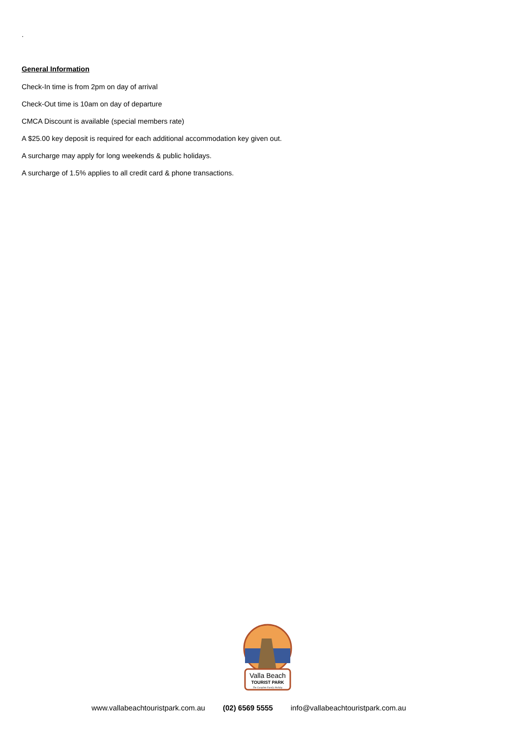.
General Information
Check-In time is from 2pm on day of arrival
Check-Out time is 10am on day of departure
CMCA Discount is available (special members rate)
A $25.00 key deposit is required for each additional accommodation key given out.
A surcharge may apply for long weekends & public holidays.
A surcharge of 1.5% applies to all credit card & phone transactions.
Valla Beach
TOURIST PARK
The Complete Family Holiday
www.vallabeachtouristpark.com.au (02) 6569 5555 info@vallabeachtouristpark.com.au